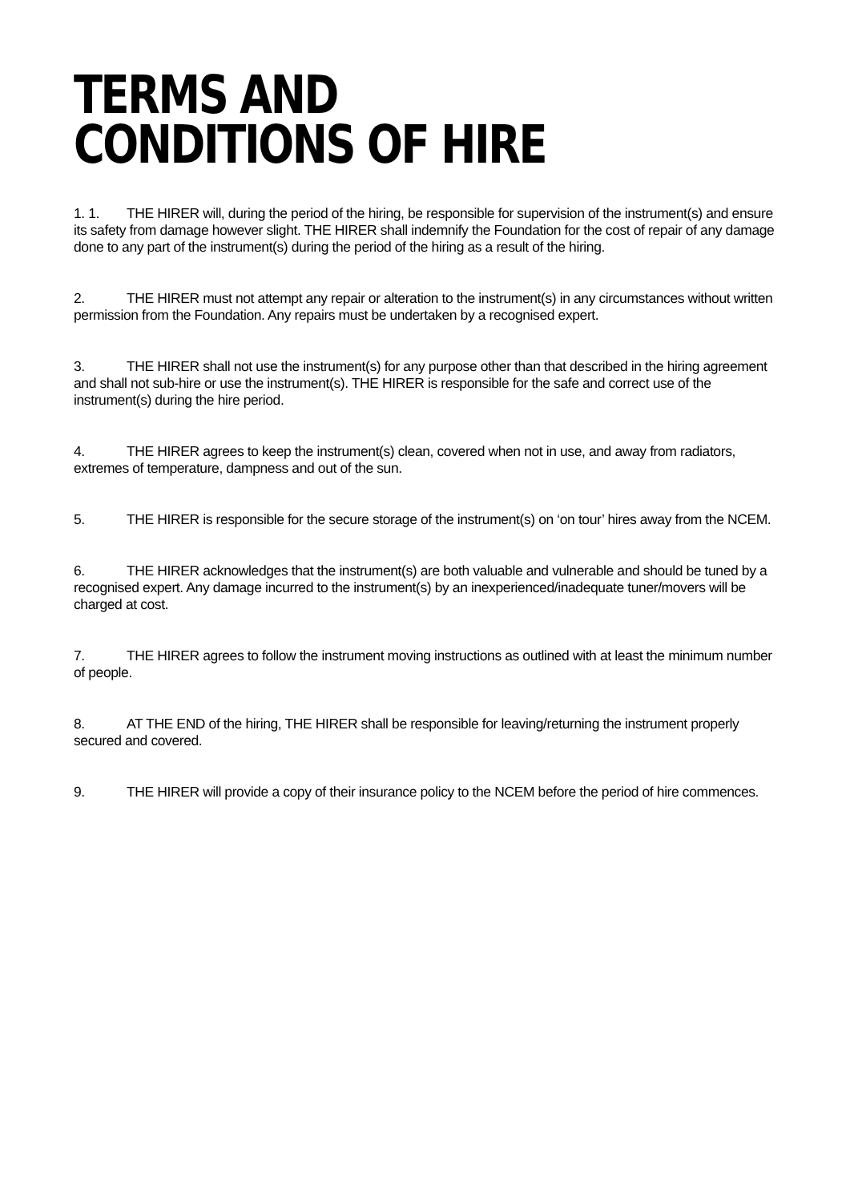TERMS AND
CONDITIONS OF HIRE
1. 1. THE HIRER will, during the period of the hiring, be responsible for supervision of the instrument(s) and ensure its safety from damage however slight. THE HIRER shall indemnify the Foundation for the cost of repair of any damage done to any part of the instrument(s) during the period of the hiring as a result of the hiring.
2. THE HIRER must not attempt any repair or alteration to the instrument(s) in any circumstances without written permission from the Foundation. Any repairs must be undertaken by a recognised expert.
3. THE HIRER shall not use the instrument(s) for any purpose other than that described in the hiring agreement and shall not sub-hire or use the instrument(s). THE HIRER is responsible for the safe and correct use of the instrument(s) during the hire period.
4. THE HIRER agrees to keep the instrument(s) clean, covered when not in use, and away from radiators, extremes of temperature, dampness and out of the sun.
5. THE HIRER is responsible for the secure storage of the instrument(s) on ‘on tour’ hires away from the NCEM.
6. THE HIRER acknowledges that the instrument(s) are both valuable and vulnerable and should be tuned by a recognised expert. Any damage incurred to the instrument(s) by an inexperienced/inadequate tuner/movers will be charged at cost.
7. THE HIRER agrees to follow the instrument moving instructions as outlined with at least the minimum number of people.
8. AT THE END of the hiring, THE HIRER shall be responsible for leaving/returning the instrument properly secured and covered.
9. THE HIRER will provide a copy of their insurance policy to the NCEM before the period of hire commences.